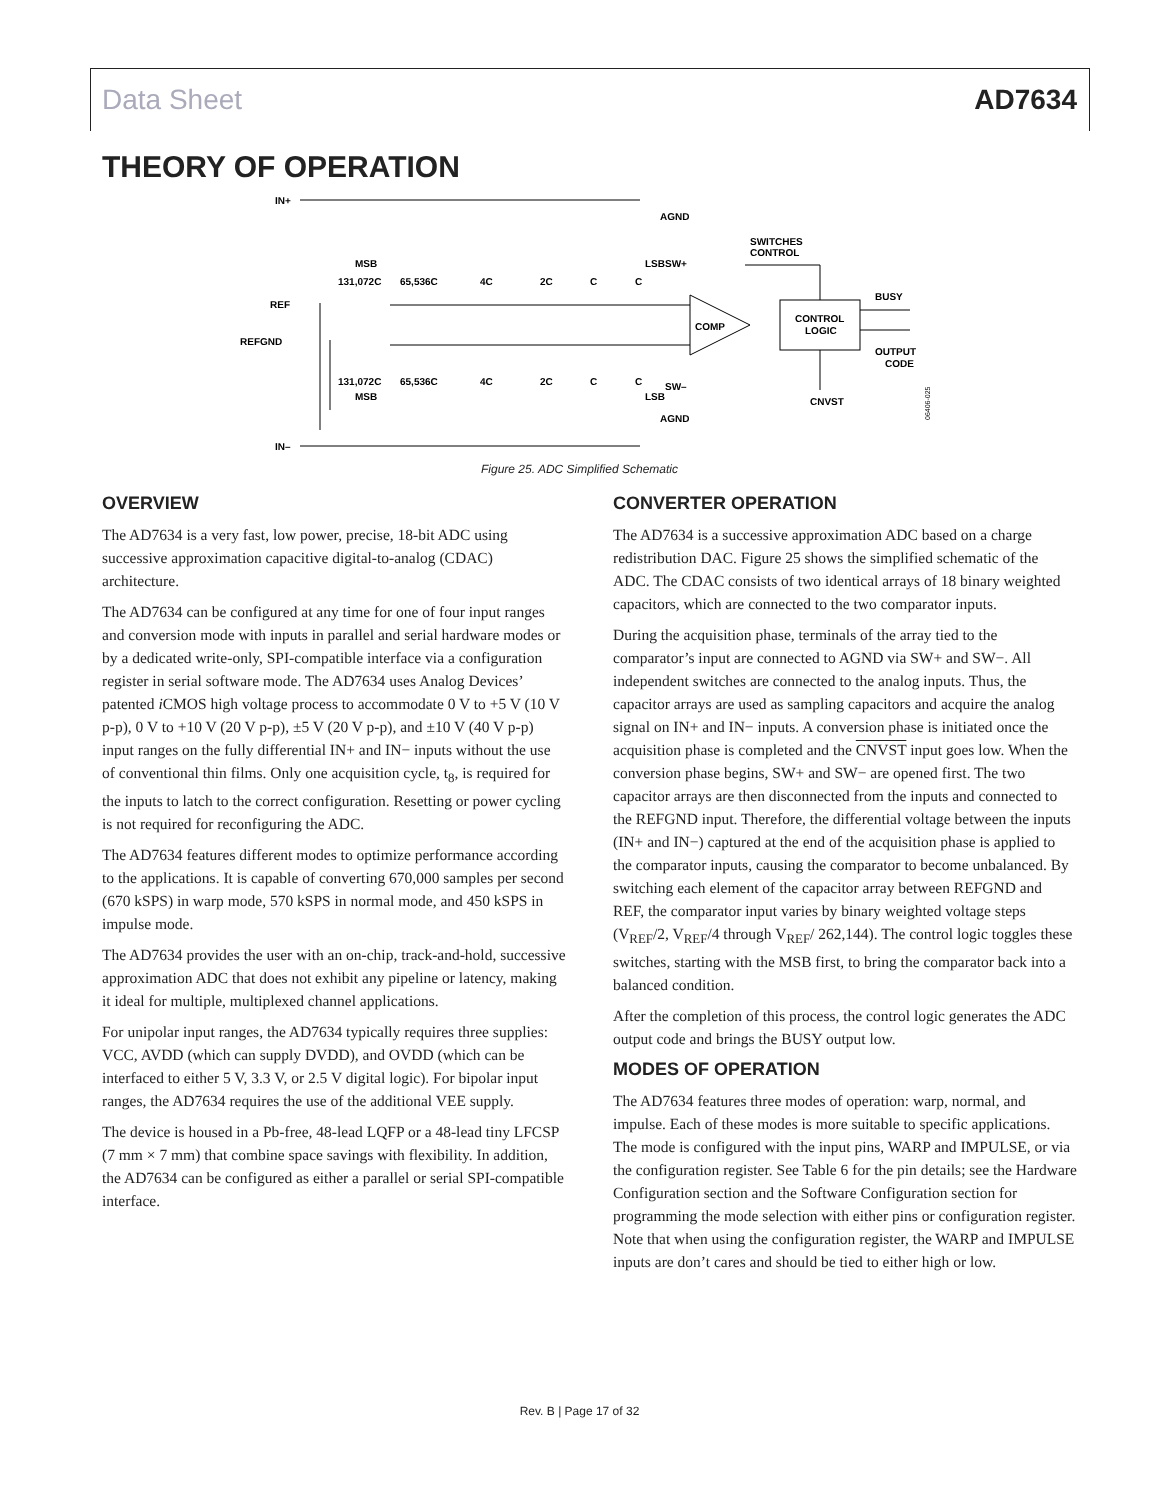Data Sheet AD7634
THEORY OF OPERATION
IN+
REF
REFGND
IN–
131,072C
65,536C
4C
2C
C
C
MSB
LSB
AGND
SW+
SWITCHES
CONTROL
COMP
CONTROL
LOGIC
BUSY
OUTPUT
CODE
131,072C
65,536C
4C
2C
C
C
MSB
LSB
SW–
CNVST
AGND
06406-025
Figure 25. ADC Simplified Schematic
OVERVIEW
The AD7634 is a very fast, low power, precise, 18-bit ADC using successive approximation capacitive digital-to-analog (CDAC) architecture.
The AD7634 can be configured at any time for one of four input ranges and conversion mode with inputs in parallel and serial hardware modes or by a dedicated write-only, SPI-compatible interface via a configuration register in serial software mode. The AD7634 uses Analog Devices’ patented i CMOS high voltage process to accommodate 0 V to +5 V (10 V p-p), 0 V to +10 V (20 V p-p), ±5 V (20 V p-p), and ±10 V (40 V p-p) input ranges on the fully differential IN+ and IN− inputs without the use of conventional thin films. Only one acquisition cycle, t<sub>8</sub>, is required for the inputs to latch to the correct configuration. Resetting or power cycling is not required for reconfiguring the ADC.
The AD7634 features different modes to optimize performance according to the applications. It is capable of converting 670,000 samples per second (670 kSPS) in warp mode, 570 kSPS in normal mode, and 450 kSPS in impulse mode.
The AD7634 provides the user with an on-chip, track-and-hold, successive approximation ADC that does not exhibit any pipeline or latency, making it ideal for multiple, multiplexed channel applications.
For unipolar input ranges, the AD7634 typically requires three supplies: VCC, AVDD (which can supply DVDD), and OVDD (which can be interfaced to either 5 V, 3.3 V, or 2.5 V digital logic). For bipolar input ranges, the AD7634 requires the use of the additional VEE supply.
The device is housed in a Pb-free, 48-lead LQFP or a 48-lead tiny LFCSP (7 mm × 7 mm) that combine space savings with flexibility. In addition, the AD7634 can be configured as either a parallel or serial SPI-compatible interface.
CONVERTER OPERATION
The AD7634 is a successive approximation ADC based on a charge redistribution DAC. Figure 25 shows the simplified schematic of the ADC. The CDAC consists of two identical arrays of 18 binary weighted capacitors, which are connected to the two comparator inputs.
During the acquisition phase, terminals of the array tied to the comparator’s input are connected to AGND via SW+ and SW−. All independent switches are connected to the analog inputs. Thus, the capacitor arrays are used as sampling capacitors and acquire the analog signal on IN+ and IN− inputs. A conversion phase is initiated once the acquisition phase is completed and the CNVST input goes low. When the conversion phase begins, SW+ and SW− are opened first. The two capacitor arrays are then disconnected from the inputs and connected to the REFGND input. Therefore, the differential voltage between the inputs (IN+ and IN−) captured at the end of the acquisition phase is applied to the comparator inputs, causing the comparator to become unbalanced. By switching each element of the capacitor array between REFGND and REF, the comparator input varies by binary weighted voltage steps (V<sub>REF</sub>/2, V<sub>REF</sub>/4 through V<sub>REF</sub>/ 262,144). The control logic toggles these switches, starting with the MSB first, to bring the comparator back into a balanced condition.
After the completion of this process, the control logic generates the ADC output code and brings the BUSY output low.
MODES OF OPERATION
The AD7634 features three modes of operation: warp, normal, and impulse. Each of these modes is more suitable to specific applications. The mode is configured with the input pins, WARP and IMPULSE, or via the configuration register. See Table 6 for the pin details; see the Hardware Configuration section and the Software Configuration section for programming the mode selection with either pins or configuration register. Note that when using the configuration register, the WARP and IMPULSE inputs are don’t cares and should be tied to either high or low.
Rev. B | Page 17 of 32